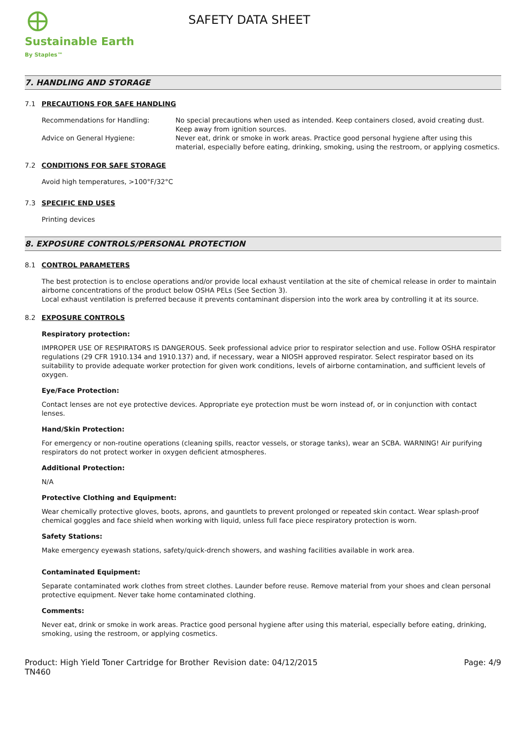Sustainable Earth
By Staples™
SAFETY DATA SHEET
7. HANDLING AND STORAGE
7.1 PRECAUTIONS FOR SAFE HANDLING
Recommendations for Handling: No special precautions when used as intended. Keep containers closed, avoid creating dust. Keep away from ignition sources.
Advice on General Hygiene: Never eat, drink or smoke in work areas. Practice good personal hygiene after using this material, especially before eating, drinking, smoking, using the restroom, or applying cosmetics.
7.2 CONDITIONS FOR SAFE STORAGE
Avoid high temperatures, >100°F/32°C
7.3 SPECIFIC END USES
Printing devices
8. EXPOSURE CONTROLS/PERSONAL PROTECTION
8.1 CONTROL PARAMETERS
The best protection is to enclose operations and/or provide local exhaust ventilation at the site of chemical release in order to maintain airborne concentrations of the product below OSHA PELs (See Section 3).
Local exhaust ventilation is preferred because it prevents contaminant dispersion into the work area by controlling it at its source.
8.2 EXPOSURE CONTROLS
Respiratory protection:
IMPROPER USE OF RESPIRATORS IS DANGEROUS. Seek professional advice prior to respirator selection and use. Follow OSHA respirator regulations (29 CFR 1910.134 and 1910.137) and, if necessary, wear a NIOSH approved respirator. Select respirator based on its suitability to provide adequate worker protection for given work conditions, levels of airborne contamination, and sufficient levels of oxygen.
Eye/Face Protection:
Contact lenses are not eye protective devices. Appropriate eye protection must be worn instead of, or in conjunction with contact lenses.
Hand/Skin Protection:
For emergency or non-routine operations (cleaning spills, reactor vessels, or storage tanks), wear an SCBA. WARNING! Air purifying respirators do not protect worker in oxygen deficient atmospheres.
Additional Protection:
N/A
Protective Clothing and Equipment:
Wear chemically protective gloves, boots, aprons, and gauntlets to prevent prolonged or repeated skin contact. Wear splash-proof chemical goggles and face shield when working with liquid, unless full face piece respiratory protection is worn.
Safety Stations:
Make emergency eyewash stations, safety/quick-drench showers, and washing facilities available in work area.
Contaminated Equipment:
Separate contaminated work clothes from street clothes. Launder before reuse. Remove material from your shoes and clean personal protective equipment. Never take home contaminated clothing.
Comments:
Never eat, drink or smoke in work areas. Practice good personal hygiene after using this material, especially before eating, drinking, smoking, using the restroom, or applying cosmetics.
Product: High Yield Toner Cartridge for Brother TN460
Revision date: 04/12/2015 Page: 4/9